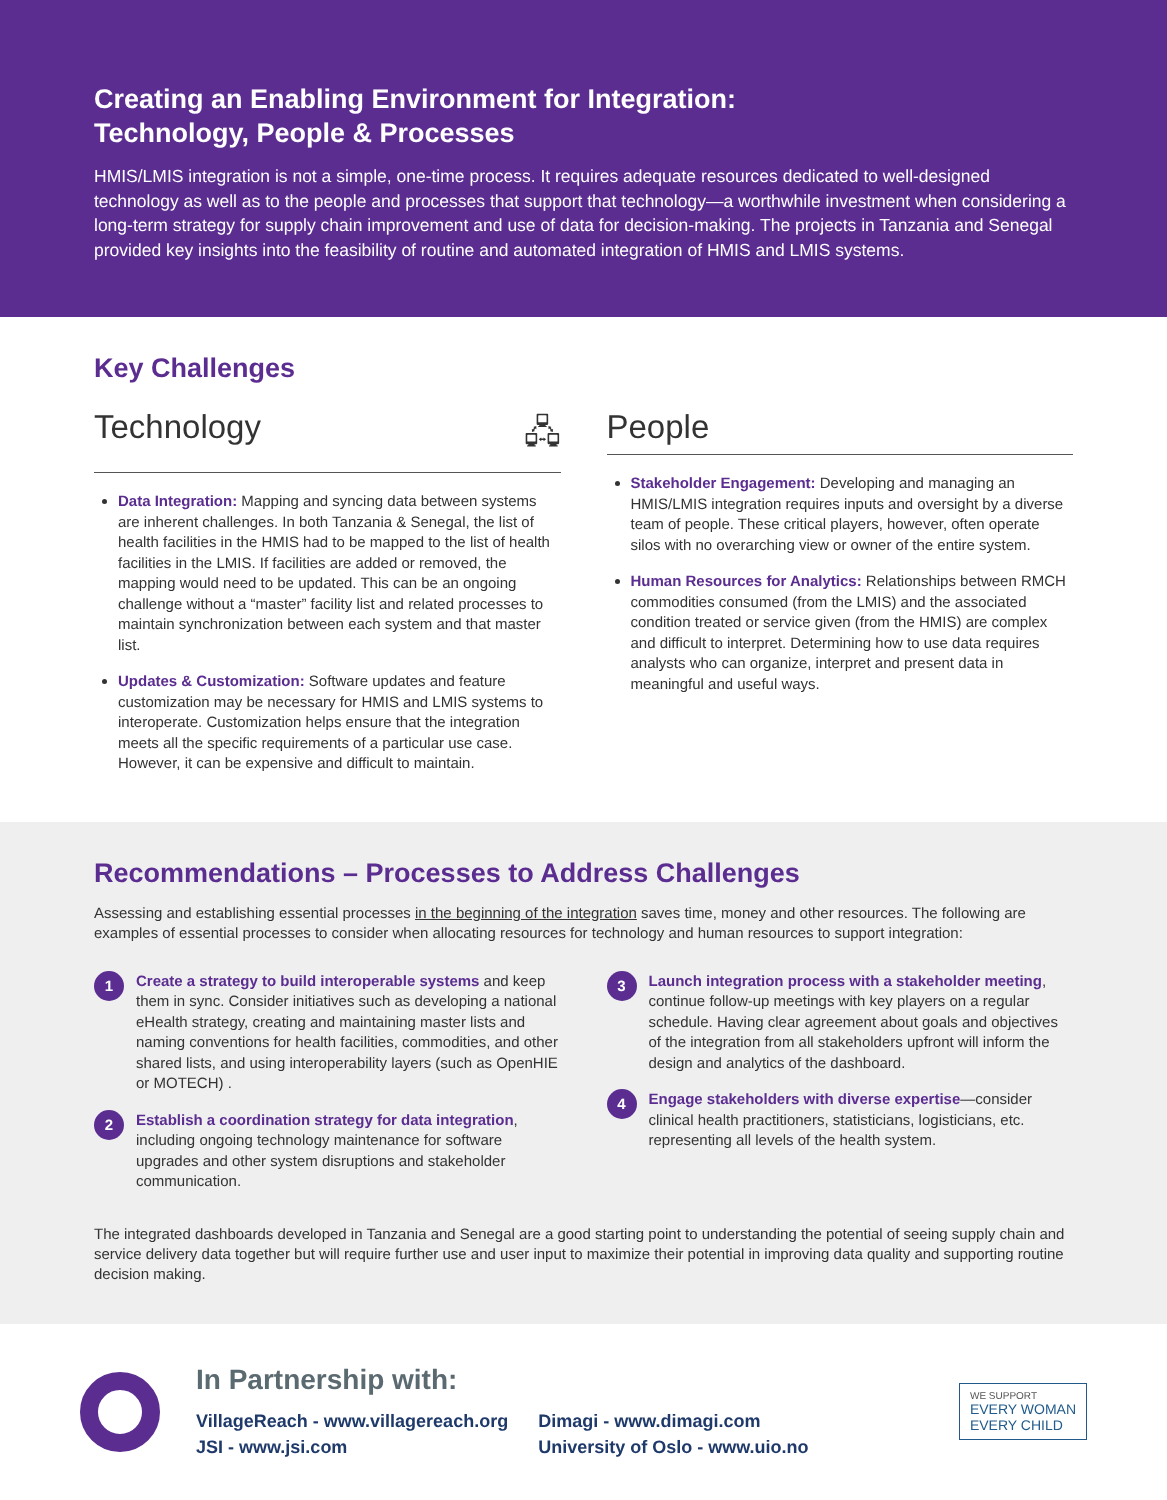Creating an Enabling Environment for Integration:
Technology, People & Processes
HMIS/LMIS integration is not a simple, one-time process. It requires adequate resources dedicated to well-designed technology as well as to the people and processes that support that technology—a worthwhile investment when considering a long-term strategy for supply chain improvement and use of data for decision-making. The projects in Tanzania and Senegal provided key insights into the feasibility of routine and automated integration of HMIS and LMIS systems.
Key Challenges
Technology 🖧
Data Integration: Mapping and syncing data between systems are inherent challenges. In both Tanzania & Senegal, the list of health facilities in the HMIS had to be mapped to the list of health facilities in the LMIS. If facilities are added or removed, the mapping would need to be updated. This can be an ongoing challenge without a “master” facility list and related processes to maintain synchronization between each system and that master list.
Updates & Customization: Software updates and feature customization may be necessary for HMIS and LMIS systems to interoperate. Customization helps ensure that the integration meets all the specific requirements of a particular use case. However, it can be expensive and difficult to maintain.
People
Stakeholder Engagement: Developing and managing an HMIS/LMIS integration requires inputs and oversight by a diverse team of people. These critical players, however, often operate silos with no overarching view or owner of the entire system.
Human Resources for Analytics: Relationships between RMCH commodities consumed (from the LMIS) and the associated condition treated or service given (from the HMIS) are complex and difficult to interpret. Determining how to use data requires analysts who can organize, interpret and present data in meaningful and useful ways.
Recommendations – Processes to Address Challenges
Assessing and establishing essential processes in the beginning of the integration saves time, money and other resources. The following are examples of essential processes to consider when allocating resources for technology and human resources to support integration:
1
Create a strategy to build interoperable systems and keep them in sync. Consider initiatives such as developing a national eHealth strategy, creating and maintaining master lists and naming conventions for health facilities, commodities, and other shared lists, and using interoperability layers (such as OpenHIE or MOTECH) .
2
Establish a coordination strategy for data integration, including ongoing technology maintenance for software upgrades and other system disruptions and stakeholder communication.
3
Launch integration process with a stakeholder meeting, continue follow-up meetings with key players on a regular schedule. Having clear agreement about goals and objectives of the integration from all stakeholders upfront will inform the design and analytics of the dashboard.
4
Engage stakeholders with diverse expertise—consider clinical health practitioners, statisticians, logisticians, etc. representing all levels of the health system.
The integrated dashboards developed in Tanzania and Senegal are a good starting point to understanding the potential of seeing supply chain and service delivery data together but will require further use and user input to maximize their potential in improving data quality and supporting routine decision making.
In Partnership with:
VillageReach - www.villagereach.org
JSI - www.jsi.com
Dimagi - www.dimagi.com
University of Oslo - www.uio.no
WE SUPPORT
EVERY WOMAN
EVERY CHILD